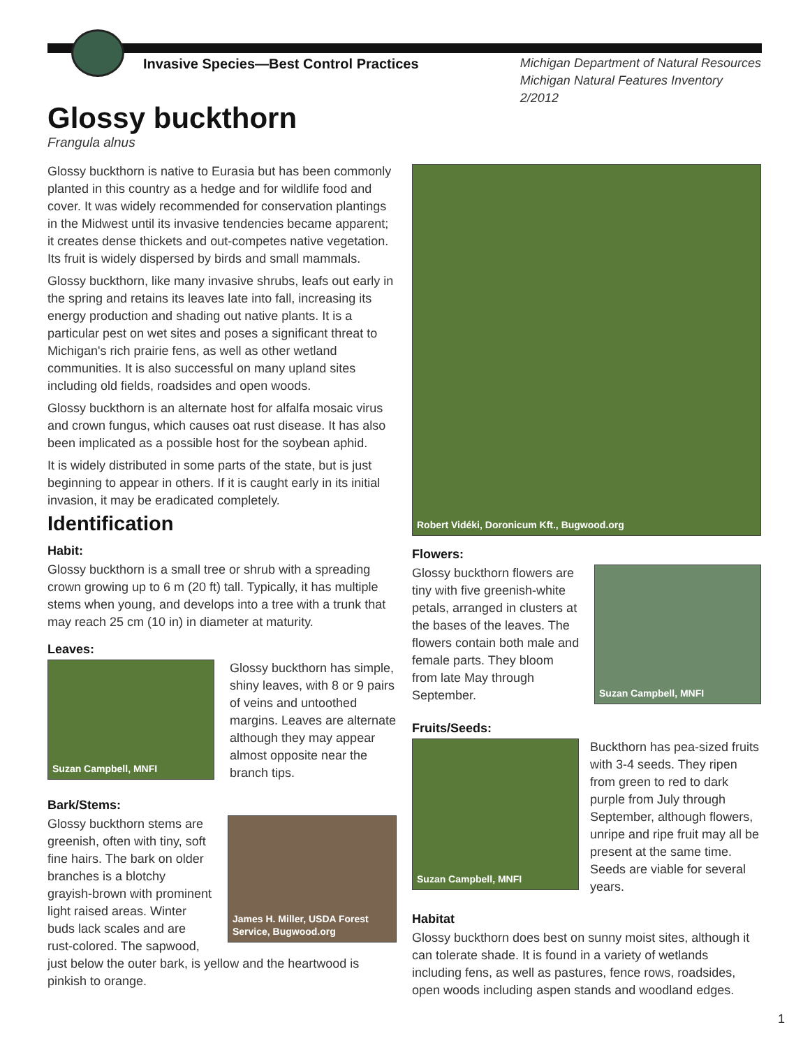Invasive Species—Best Control Practices Michigan Department of Natural Resources
Michigan Natural Features Inventory
2/2012
Glossy buckthorn
Frangula alnus
Glossy buckthorn is native to Eurasia but has been commonly planted in this country as a hedge and for wildlife food and cover. It was widely recommended for conservation plantings in the Midwest until its invasive tendencies became apparent; it creates dense thickets and out-competes native vegetation. Its fruit is widely dispersed by birds and small mammals.
Glossy buckthorn, like many invasive shrubs, leafs out early in the spring and retains its leaves late into fall, increasing its energy production and shading out native plants. It is a particular pest on wet sites and poses a significant threat to Michigan's rich prairie fens, as well as other wetland communities. It is also successful on many upland sites including old fields, roadsides and open woods.
Glossy buckthorn is an alternate host for alfalfa mosaic virus and crown fungus, which causes oat rust disease. It has also been implicated as a possible host for the soybean aphid.
It is widely distributed in some parts of the state, but is just beginning to appear in others. If it is caught early in its initial invasion, it may be eradicated completely.
Identification
Habit:
Glossy buckthorn is a small tree or shrub with a spreading crown growing up to 6 m (20 ft) tall. Typically, it has multiple stems when young, and develops into a tree with a trunk that may reach 25 cm (10 in) in diameter at maturity.
Leaves:
Suzan Campbell, MNFI
Glossy buckthorn has simple, shiny leaves, with 8 or 9 pairs of veins and untoothed margins. Leaves are alternate although they may appear almost opposite near the branch tips.
Bark/Stems:
James H. Miller, USDA Forest Service, Bugwood.org
Glossy buckthorn stems are greenish, often with tiny, soft fine hairs. The bark on older branches is a blotchy grayish-brown with prominent light raised areas. Winter buds lack scales and are rust-colored. The sapwood, just below the outer bark, is yellow and the heartwood is pinkish to orange.
Robert Vidéki, Doronicum Kft., Bugwood.org
Flowers:
Suzan Campbell, MNFI
Glossy buckthorn flowers are tiny with five greenish-white petals, arranged in clusters at the bases of the leaves. The flowers contain both male and female parts. They bloom from late May through September.
Fruits/Seeds:
Suzan Campbell, MNFI
Buckthorn has pea-sized fruits with 3-4 seeds. They ripen from green to red to dark purple from July through September, although flowers, unripe and ripe fruit may all be present at the same time. Seeds are viable for several years.
Habitat
Glossy buckthorn does best on sunny moist sites, although it can tolerate shade. It is found in a variety of wetlands including fens, as well as pastures, fence rows, roadsides, open woods including aspen stands and woodland edges.
1